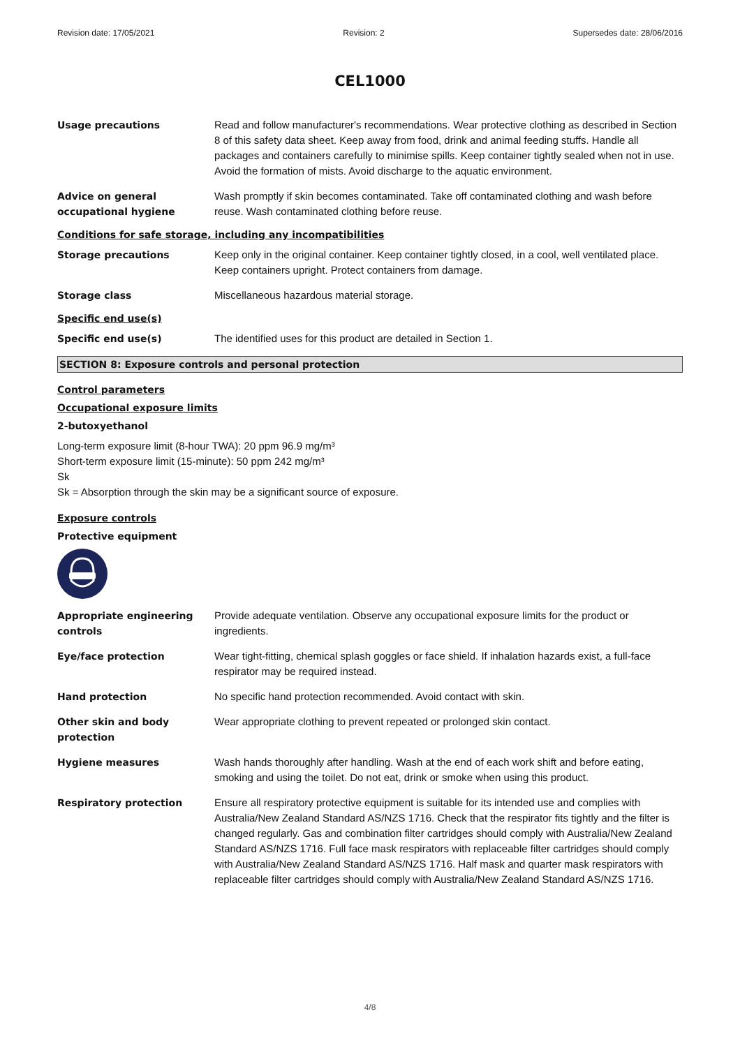Revision date: 17/05/2021 Revision: 2 Supersedes date: 28/06/2016
CEL1000
Usage precautions Read and follow manufacturer's recommendations. Wear protective clothing as described in Section 8 of this safety data sheet. Keep away from food, drink and animal feeding stuffs. Handle all packages and containers carefully to minimise spills. Keep container tightly sealed when not in use. Avoid the formation of mists. Avoid discharge to the aquatic environment.
Advice on general occupational hygiene
Wash promptly if skin becomes contaminated. Take off contaminated clothing and wash before reuse. Wash contaminated clothing before reuse.
Conditions for safe storage, including any incompatibilities
Storage precautions Keep only in the original container. Keep container tightly closed, in a cool, well ventilated place. Keep containers upright. Protect containers from damage.
Storage class Miscellaneous hazardous material storage.
Specific end use(s)
Specific end use(s) The identified uses for this product are detailed in Section 1.
SECTION 8: Exposure controls and personal protection
Control parameters
Occupational exposure limits
2-butoxyethanol
Long-term exposure limit (8-hour TWA): 20 ppm 96.9 mg/m³
Short-term exposure limit (15-minute): 50 ppm 242 mg/m³
Sk
Sk = Absorption through the skin may be a significant source of exposure.
Exposure controls
Protective equipment
Appropriate engineering controls
Provide adequate ventilation. Observe any occupational exposure limits for the product or ingredients.
Eye/face protection Wear tight-fitting, chemical splash goggles or face shield. If inhalation hazards exist, a full-face respirator may be required instead.
Hand protection No specific hand protection recommended. Avoid contact with skin.
Other skin and body protection
Wear appropriate clothing to prevent repeated or prolonged skin contact.
Hygiene measures Wash hands thoroughly after handling. Wash at the end of each work shift and before eating, smoking and using the toilet. Do not eat, drink or smoke when using this product.
Respiratory protection Ensure all respiratory protective equipment is suitable for its intended use and complies with Australia/New Zealand Standard AS/NZS 1716. Check that the respirator fits tightly and the filter is changed regularly. Gas and combination filter cartridges should comply with Australia/New Zealand Standard AS/NZS 1716. Full face mask respirators with replaceable filter cartridges should comply with Australia/New Zealand Standard AS/NZS 1716. Half mask and quarter mask respirators with replaceable filter cartridges should comply with Australia/New Zealand Standard AS/NZS 1716.
4/8